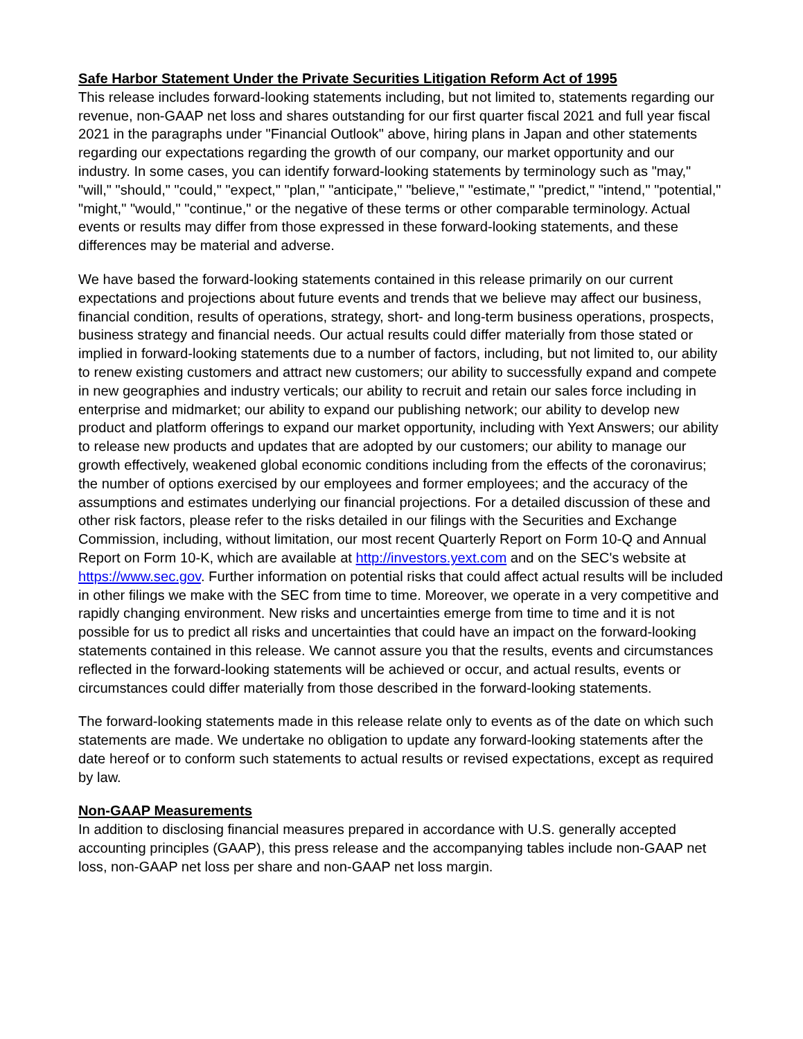Safe Harbor Statement Under the Private Securities Litigation Reform Act of 1995
This release includes forward-looking statements including, but not limited to, statements regarding our revenue, non-GAAP net loss and shares outstanding for our first quarter fiscal 2021 and full year fiscal 2021 in the paragraphs under "Financial Outlook" above, hiring plans in Japan and other statements regarding our expectations regarding the growth of our company, our market opportunity and our industry. In some cases, you can identify forward-looking statements by terminology such as "may," "will," "should," "could," "expect," "plan," "anticipate," "believe," "estimate," "predict," "intend," "potential," "might," "would," "continue," or the negative of these terms or other comparable terminology. Actual events or results may differ from those expressed in these forward-looking statements, and these differences may be material and adverse.
We have based the forward-looking statements contained in this release primarily on our current expectations and projections about future events and trends that we believe may affect our business, financial condition, results of operations, strategy, short- and long-term business operations, prospects, business strategy and financial needs. Our actual results could differ materially from those stated or implied in forward-looking statements due to a number of factors, including, but not limited to, our ability to renew existing customers and attract new customers; our ability to successfully expand and compete in new geographies and industry verticals; our ability to recruit and retain our sales force including in enterprise and midmarket; our ability to expand our publishing network; our ability to develop new product and platform offerings to expand our market opportunity, including with Yext Answers; our ability to release new products and updates that are adopted by our customers; our ability to manage our growth effectively, weakened global economic conditions including from the effects of the coronavirus; the number of options exercised by our employees and former employees; and the accuracy of the assumptions and estimates underlying our financial projections. For a detailed discussion of these and other risk factors, please refer to the risks detailed in our filings with the Securities and Exchange Commission, including, without limitation, our most recent Quarterly Report on Form 10-Q and Annual Report on Form 10-K, which are available at http://investors.yext.com and on the SEC's website at https://www.sec.gov. Further information on potential risks that could affect actual results will be included in other filings we make with the SEC from time to time. Moreover, we operate in a very competitive and rapidly changing environment. New risks and uncertainties emerge from time to time and it is not possible for us to predict all risks and uncertainties that could have an impact on the forward-looking statements contained in this release. We cannot assure you that the results, events and circumstances reflected in the forward-looking statements will be achieved or occur, and actual results, events or circumstances could differ materially from those described in the forward-looking statements.
The forward-looking statements made in this release relate only to events as of the date on which such statements are made. We undertake no obligation to update any forward-looking statements after the date hereof or to conform such statements to actual results or revised expectations, except as required by law.
Non-GAAP Measurements
In addition to disclosing financial measures prepared in accordance with U.S. generally accepted accounting principles (GAAP), this press release and the accompanying tables include non-GAAP net loss, non-GAAP net loss per share and non-GAAP net loss margin.